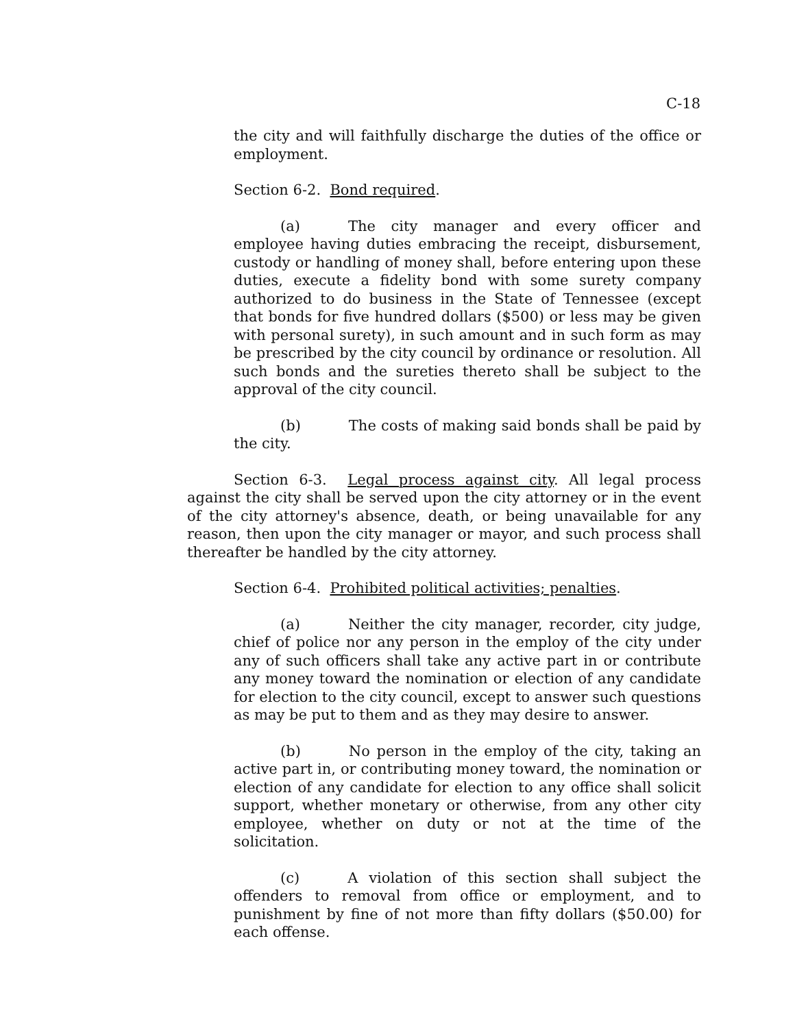C-18
the city and will faithfully discharge the duties of the office or employment.
Section 6-2. Bond required.
(a) The city manager and every officer and employee having duties embracing the receipt, disbursement, custody or handling of money shall, before entering upon these duties, execute a fidelity bond with some surety company authorized to do business in the State of Tennessee (except that bonds for five hundred dollars ($500) or less may be given with personal surety), in such amount and in such form as may be prescribed by the city council by ordinance or resolution. All such bonds and the sureties thereto shall be subject to the approval of the city council.
(b) The costs of making said bonds shall be paid by the city.
Section 6-3. Legal process against city. All legal process against the city shall be served upon the city attorney or in the event of the city attorney's absence, death, or being unavailable for any reason, then upon the city manager or mayor, and such process shall thereafter be handled by the city attorney.
Section 6-4. Prohibited political activities; penalties.
(a) Neither the city manager, recorder, city judge, chief of police nor any person in the employ of the city under any of such officers shall take any active part in or contribute any money toward the nomination or election of any candidate for election to the city council, except to answer such questions as may be put to them and as they may desire to answer.
(b) No person in the employ of the city, taking an active part in, or contributing money toward, the nomination or election of any candidate for election to any office shall solicit support, whether monetary or otherwise, from any other city employee, whether on duty or not at the time of the solicitation.
(c) A violation of this section shall subject the offenders to removal from office or employment, and to punishment by fine of not more than fifty dollars ($50.00) for each offense.